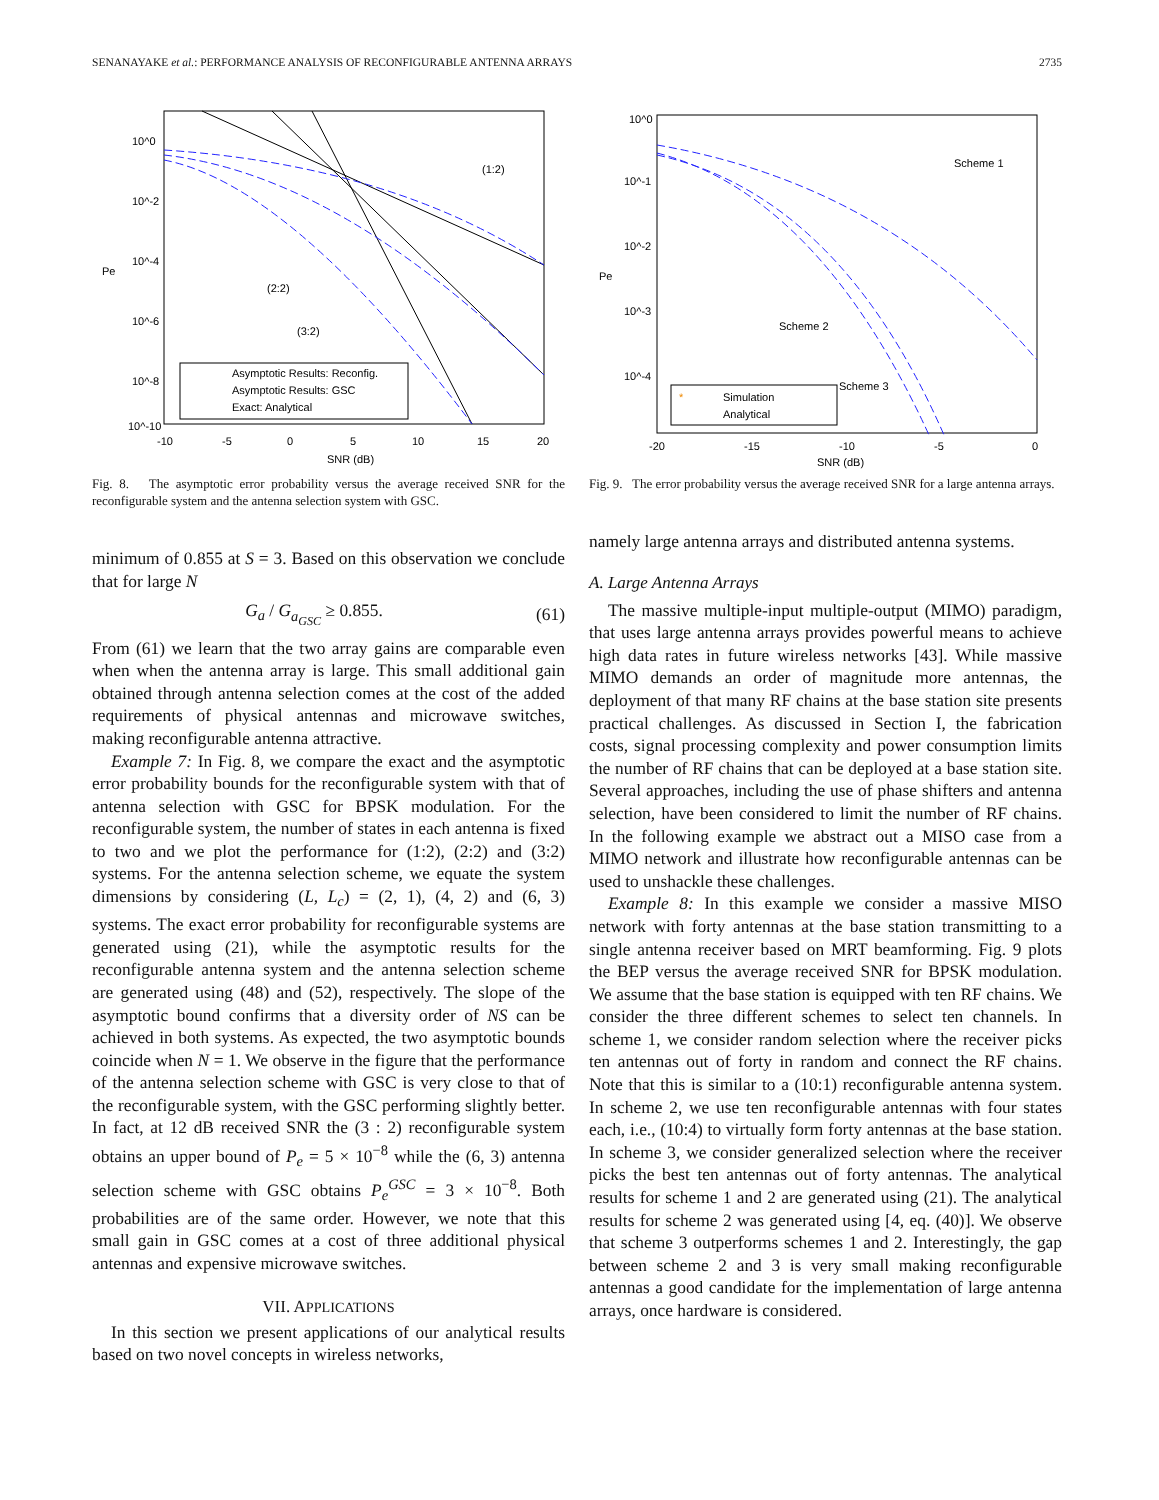SENANAYAKE et al.: PERFORMANCE ANALYSIS OF RECONFIGURABLE ANTENNA ARRAYS 2735
10^0
10^-2
10^-4
10^-6
10^-8
10^-10
-10
-5
0
5
10
15
20
SNR (dB)
Pe
(1:2)
(2:2)
(3:2)
Asymptotic Results: Reconfig.
Asymptotic Results: GSC
Exact: Analytical
Fig. 8. The asymptotic error probability versus the average received SNR for the reconfigurable system and the antenna selection system with GSC.
minimum of 0.855 at S = 3. Based on this observation we conclude that for large N
G<sub>a</sub> / G<sub>a<sub>GSC</sub></sub> ≥ 0.855. (61)
From (61) we learn that the two array gains are comparable even when when the antenna array is large. This small additional gain obtained through antenna selection comes at the cost of the added requirements of physical antennas and microwave switches, making reconfigurable antenna attractive.
Example 7: In Fig. 8, we compare the exact and the asymptotic error probability bounds for the reconfigurable system with that of antenna selection with GSC for BPSK modulation. For the reconfigurable system, the number of states in each antenna is fixed to two and we plot the performance for (1:2), (2:2) and (3:2) systems. For the antenna selection scheme, we equate the system dimensions by considering (L, L<sub>c</sub>) = (2, 1), (4, 2) and (6, 3) systems. The exact error probability for reconfigurable systems are generated using (21), while the asymptotic results for the reconfigurable antenna system and the antenna selection scheme are generated using (48) and (52), respectively. The slope of the asymptotic bound confirms that a diversity order of NS can be achieved in both systems. As expected, the two asymptotic bounds coincide when N = 1. We observe in the figure that the performance of the antenna selection scheme with GSC is very close to that of the reconfigurable system, with the GSC performing slightly better. In fact, at 12 dB received SNR the (3 : 2) reconfigurable system obtains an upper bound of P<sub>e</sub> = 5 × 10<sup>−8</sup> while the (6, 3) antenna selection scheme with GSC obtains P<sub>e</sub><sup>GSC</sup> = 3 × 10<sup>−8</sup>. Both probabilities are of the same order. However, we note that this small gain in GSC comes at a cost of three additional physical antennas and expensive microwave switches.
VII. APPLICATIONS
In this section we present applications of our analytical results based on two novel concepts in wireless networks,
10^0
10^-1
10^-2
10^-3
10^-4
-20
-15
-10
-5
0
SNR (dB)
Pe
Scheme 1
Scheme 2
Scheme 3
*
Simulation
Analytical
Fig. 9. The error probability versus the average received SNR for a large antenna arrays.
namely large antenna arrays and distributed antenna systems.
A. Large Antenna Arrays
The massive multiple-input multiple-output (MIMO) paradigm, that uses large antenna arrays provides powerful means to achieve high data rates in future wireless networks [43]. While massive MIMO demands an order of magnitude more antennas, the deployment of that many RF chains at the base station site presents practical challenges. As discussed in Section I, the fabrication costs, signal processing complexity and power consumption limits the number of RF chains that can be deployed at a base station site. Several approaches, including the use of phase shifters and antenna selection, have been considered to limit the number of RF chains. In the following example we abstract out a MISO case from a MIMO network and illustrate how reconfigurable antennas can be used to unshackle these challenges.
Example 8: In this example we consider a massive MISO network with forty antennas at the base station transmitting to a single antenna receiver based on MRT beamforming. Fig. 9 plots the BEP versus the average received SNR for BPSK modulation. We assume that the base station is equipped with ten RF chains. We consider the three different schemes to select ten channels. In scheme 1, we consider random selection where the receiver picks ten antennas out of forty in random and connect the RF chains. Note that this is similar to a (10:1) reconfigurable antenna system. In scheme 2, we use ten reconfigurable antennas with four states each, i.e., (10:4) to virtually form forty antennas at the base station. In scheme 3, we consider generalized selection where the receiver picks the best ten antennas out of forty antennas. The analytical results for scheme 1 and 2 are generated using (21). The analytical results for scheme 2 was generated using [4, eq. (40)]. We observe that scheme 3 outperforms schemes 1 and 2. Interestingly, the gap between scheme 2 and 3 is very small making reconfigurable antennas a good candidate for the implementation of large antenna arrays, once hardware is considered.